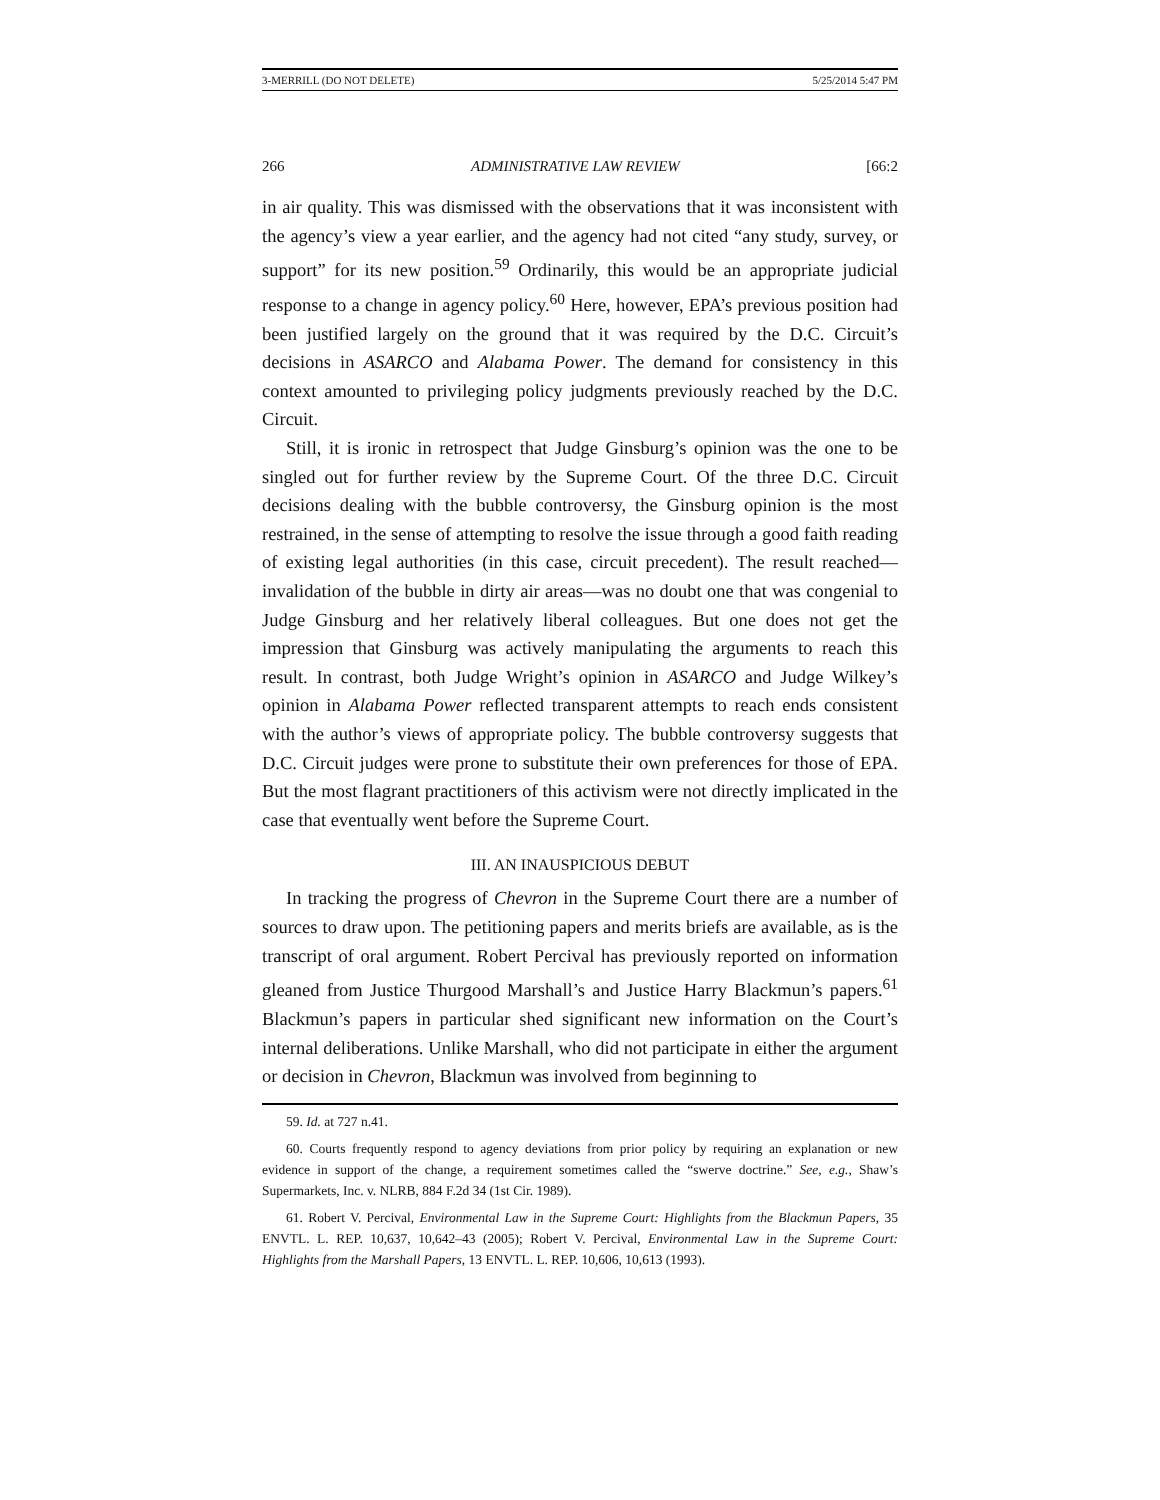3-MERRILL (DO NOT DELETE) 5/25/2014 5:47 PM
266 ADMINISTRATIVE LAW REVIEW [66:2
in air quality. This was dismissed with the observations that it was inconsistent with the agency’s view a year earlier, and the agency had not cited “any study, survey, or support” for its new position.<sup>59</sup> Ordinarily, this would be an appropriate judicial response to a change in agency policy.<sup>60</sup> Here, however, EPA’s previous position had been justified largely on the ground that it was required by the D.C. Circuit’s decisions in ASARCO and Alabama Power. The demand for consistency in this context amounted to privileging policy judgments previously reached by the D.C. Circuit.
Still, it is ironic in retrospect that Judge Ginsburg’s opinion was the one to be singled out for further review by the Supreme Court. Of the three D.C. Circuit decisions dealing with the bubble controversy, the Ginsburg opinion is the most restrained, in the sense of attempting to resolve the issue through a good faith reading of existing legal authorities (in this case, circuit precedent). The result reached—invalidation of the bubble in dirty air areas—was no doubt one that was congenial to Judge Ginsburg and her relatively liberal colleagues. But one does not get the impression that Ginsburg was actively manipulating the arguments to reach this result. In contrast, both Judge Wright’s opinion in ASARCO and Judge Wilkey’s opinion in Alabama Power reflected transparent attempts to reach ends consistent with the author’s views of appropriate policy. The bubble controversy suggests that D.C. Circuit judges were prone to substitute their own preferences for those of EPA. But the most flagrant practitioners of this activism were not directly implicated in the case that eventually went before the Supreme Court.
III. AN INAUSPICIOUS DEBUT
In tracking the progress of Chevron in the Supreme Court there are a number of sources to draw upon. The petitioning papers and merits briefs are available, as is the transcript of oral argument. Robert Percival has previously reported on information gleaned from Justice Thurgood Marshall’s and Justice Harry Blackmun’s papers.<sup>61</sup> Blackmun’s papers in particular shed significant new information on the Court’s internal deliberations. Unlike Marshall, who did not participate in either the argument or decision in Chevron, Blackmun was involved from beginning to
59. Id. at 727 n.41.
60. Courts frequently respond to agency deviations from prior policy by requiring an explanation or new evidence in support of the change, a requirement sometimes called the “swerve doctrine.” See, e.g., Shaw’s Supermarkets, Inc. v. NLRB, 884 F.2d 34 (1st Cir. 1989).
61. Robert V. Percival, Environmental Law in the Supreme Court: Highlights from the Blackmun Papers, 35 ENVTL. L. REP. 10,637, 10,642–43 (2005); Robert V. Percival, Environmental Law in the Supreme Court: Highlights from the Marshall Papers, 13 ENVTL. L. REP. 10,606, 10,613 (1993).